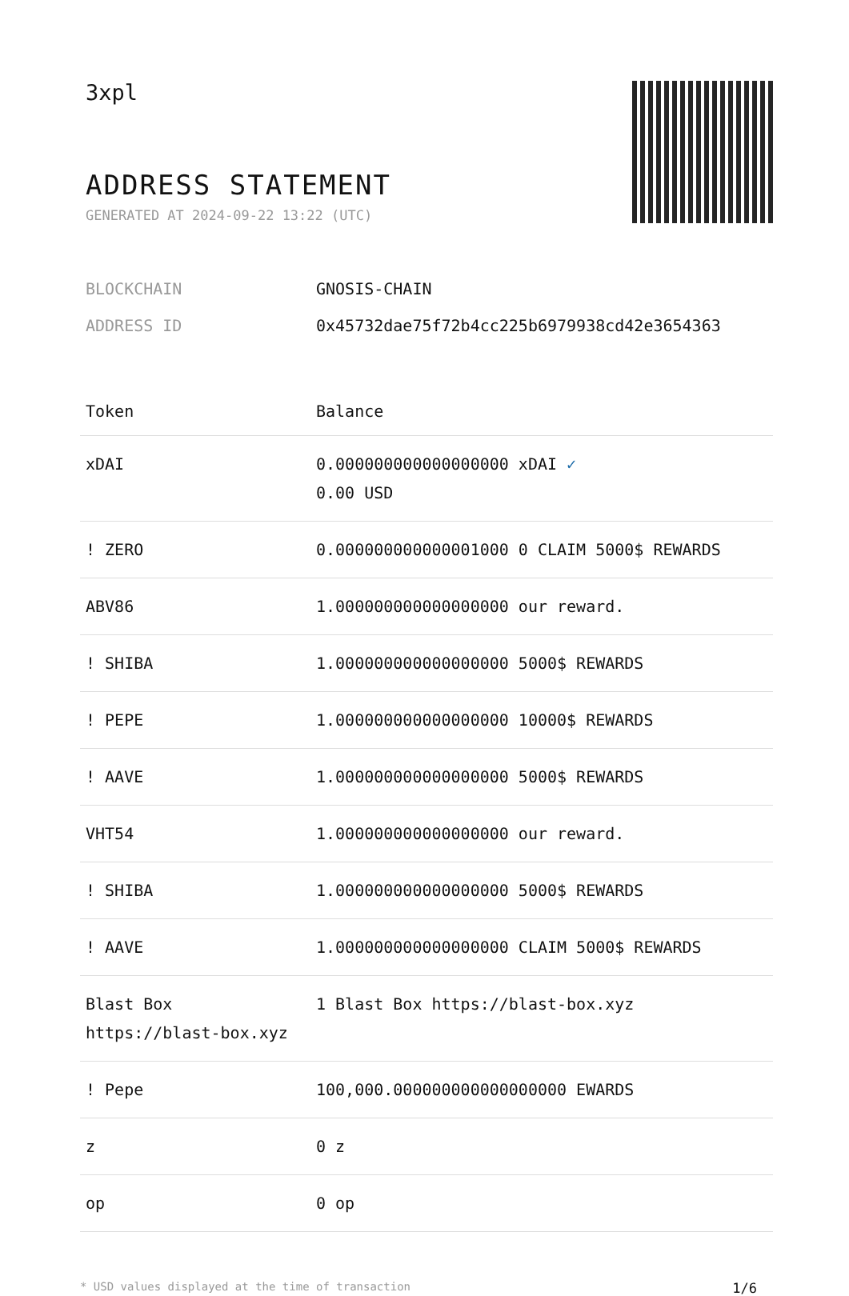3xpl
ADDRESS STATEMENT
GENERATED AT 2024-09-22 13:22 (UTC)
BLOCKCHAIN GNOSIS-CHAIN
ADDRESS ID 0x45732dae75f72b4cc225b6979938cd42e3654363
| Token | Balance |
| --- | --- |
| xDAI | 0.000000000000000000 xDAI ✓ 0.00 USD |
| ! ZERO | 0.000000000000001000 0 CLAIM 5000$ REWARDS |
| ABV86 | 1.000000000000000000 our reward. |
| ! SHIBA | 1.000000000000000000 5000$ REWARDS |
| ! PEPE | 1.000000000000000000 10000$ REWARDS |
| ! AAVE | 1.000000000000000000 5000$ REWARDS |
| VHT54 | 1.000000000000000000 our reward. |
| ! SHIBA | 1.000000000000000000 5000$ REWARDS |
| ! AAVE | 1.000000000000000000 CLAIM 5000$ REWARDS |
| Blast Box https://blast-box.xyz | 1 Blast Box https://blast-box.xyz |
| ! Pepe | 100,000.000000000000000000 EWARDS |
| z | 0 z |
| op | 0 op |
* USD values displayed at the time of transaction 1/6